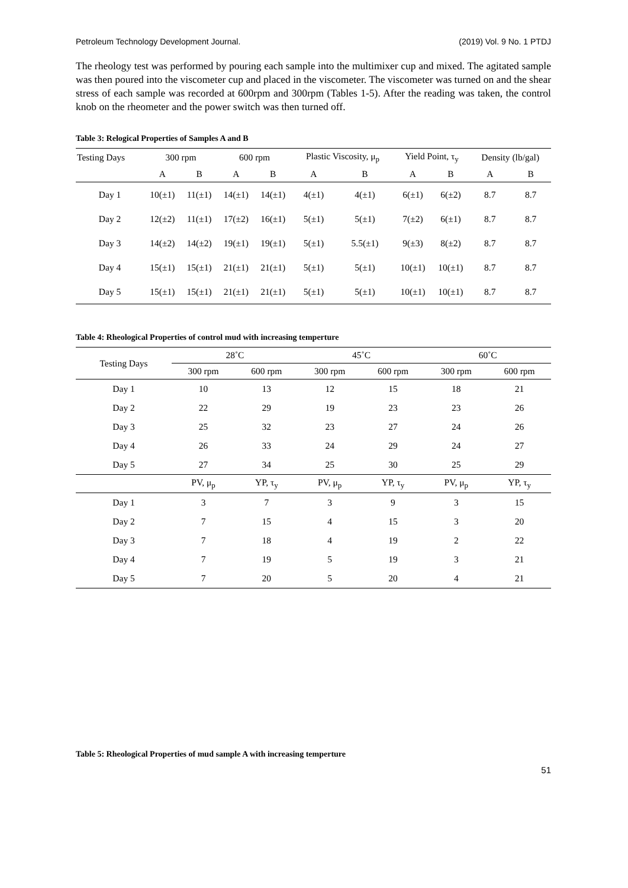Petroleum Technology Development Journal. (2019) Vol. 9 No. 1 PTDJ
The rheology test was performed by pouring each sample into the multimixer cup and mixed. The agitated sample was then poured into the viscometer cup and placed in the viscometer. The viscometer was turned on and the shear stress of each sample was recorded at 600rpm and 300rpm (Tables 1-5). After the reading was taken, the control knob on the rheometer and the power switch was then turned off.
Table 3: Relogical Properties of Samples A and B
| Testing Days | 300 rpm | | 600 rpm | | Plastic Viscosity, μ<sub>p</sub> | | Yield Point, τ<sub>y</sub> | | Density (lb/gal) | |
| --- | --- | --- | --- | --- | --- | --- | --- | --- | --- | --- |
| | A | B | A | B | A | B | A | B | A | B |
| Day 1 | 10(±1) | 11(±1) | 14(±1) | 14(±1) | 4(±1) | 4(±1) | 6(±1) | 6(±2) | 8.7 | 8.7 |
| Day 2 | 12(±2) | 11(±1) | 17(±2) | 16(±1) | 5(±1) | 5(±1) | 7(±2) | 6(±1) | 8.7 | 8.7 |
| Day 3 | 14(±2) | 14(±2) | 19(±1) | 19(±1) | 5(±1) | 5.5(±1) | 9(±3) | 8(±2) | 8.7 | 8.7 |
| Day 4 | 15(±1) | 15(±1) | 21(±1) | 21(±1) | 5(±1) | 5(±1) | 10(±1) | 10(±1) | 8.7 | 8.7 |
| Day 5 | 15(±1) | 15(±1) | 21(±1) | 21(±1) | 5(±1) | 5(±1) | 10(±1) | 10(±1) | 8.7 | 8.7 |
Table 4: Rheological Properties of control mud with increasing temperture
| Testing Days | 28˚C | | 45˚C | | 60˚C | |
| --- | --- | --- | --- | --- | --- | --- |
| | 300 rpm | 600 rpm | 300 rpm | 600 rpm | 300 rpm | 600 rpm |
| Day 1 | 10 | 13 | 12 | 15 | 18 | 21 |
| Day 2 | 22 | 29 | 19 | 23 | 23 | 26 |
| Day 3 | 25 | 32 | 23 | 27 | 24 | 26 |
| Day 4 | 26 | 33 | 24 | 29 | 24 | 27 |
| Day 5 | 27 | 34 | 25 | 30 | 25 | 29 |
| | PV, μ<sub>p</sub> | YP, τ<sub>y</sub> | PV, μ<sub>p</sub> | YP, τ<sub>y</sub> | PV, μ<sub>p</sub> | YP, τ<sub>y</sub> |
| Day 1 | 3 | 7 | 3 | 9 | 3 | 15 |
| Day 2 | 7 | 15 | 4 | 15 | 3 | 20 |
| Day 3 | 7 | 18 | 4 | 19 | 2 | 22 |
| Day 4 | 7 | 19 | 5 | 19 | 3 | 21 |
| Day 5 | 7 | 20 | 5 | 20 | 4 | 21 |
Table 5: Rheological Properties of mud sample A with increasing temperture
51